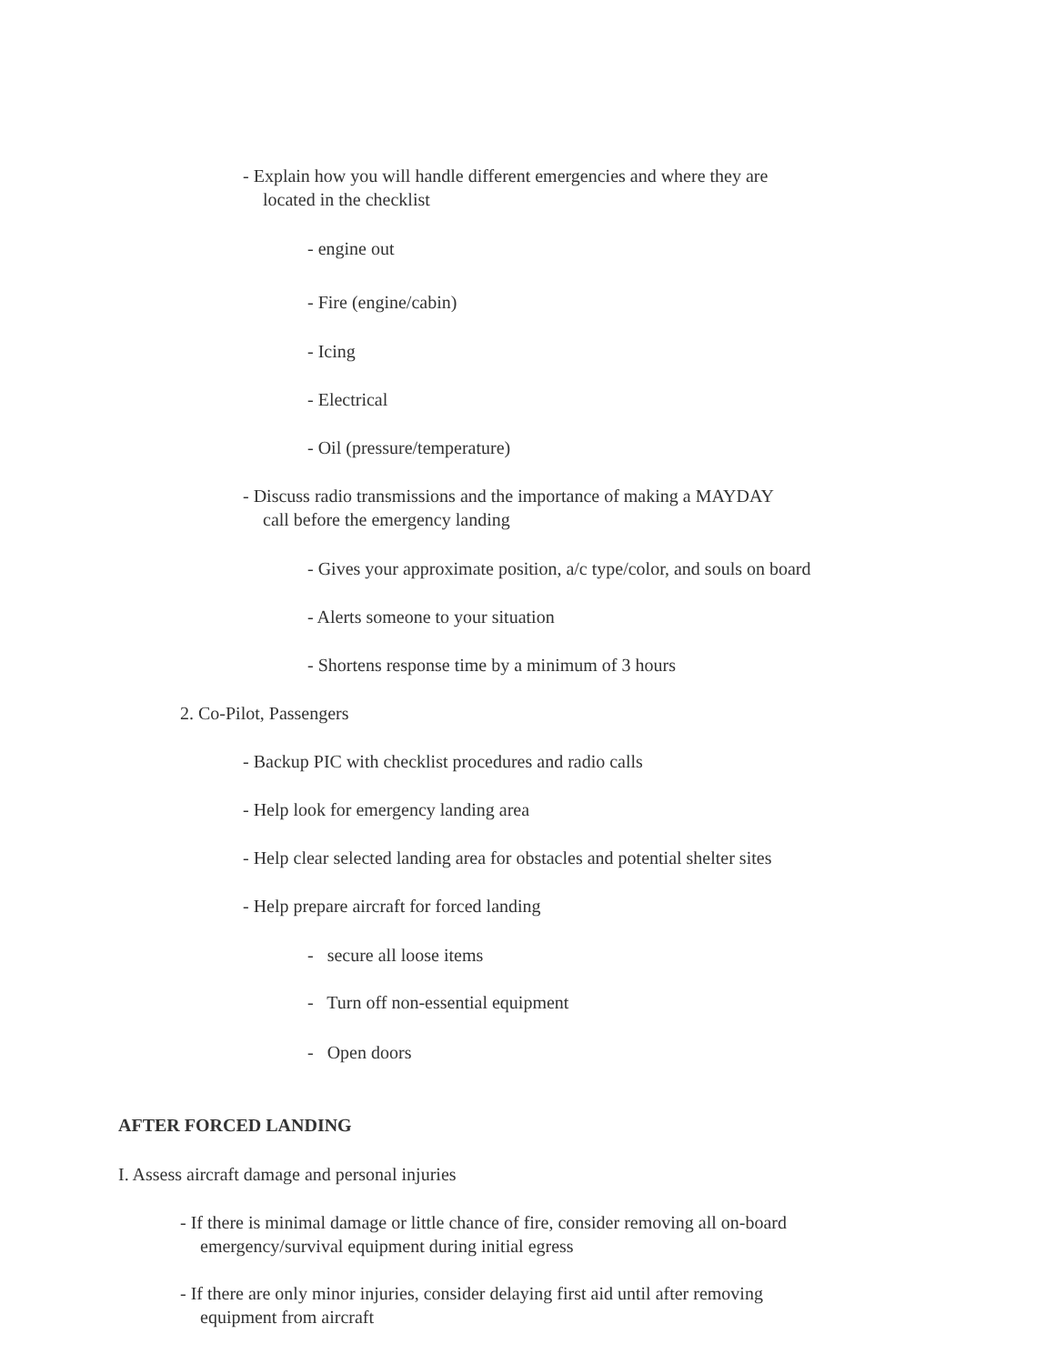- Explain how you will handle different emergencies and where they are
located in the checklist
- engine out
- Fire (engine/cabin)
- Icing
- Electrical
- Oil (pressure/temperature)
- Discuss radio transmissions and the importance of making a MAYDAY
call before the emergency landing
- Gives your approximate position, a/c type/color, and souls on board
- Alerts someone to your situation
- Shortens response time by a minimum of 3 hours
2. Co-Pilot, Passengers
- Backup PIC with checklist procedures and radio calls
- Help look for emergency landing area
- Help clear selected landing area for obstacles and potential shelter sites
- Help prepare aircraft for forced landing
- secure all loose items
- Turn off non-essential equipment
- Open doors
AFTER FORCED LANDING
I. Assess aircraft damage and personal injuries
- If there is minimal damage or little chance of fire, consider removing all on-board
emergency/survival equipment during initial egress
- If there are only minor injuries, consider delaying first aid until after removing
equipment from aircraft